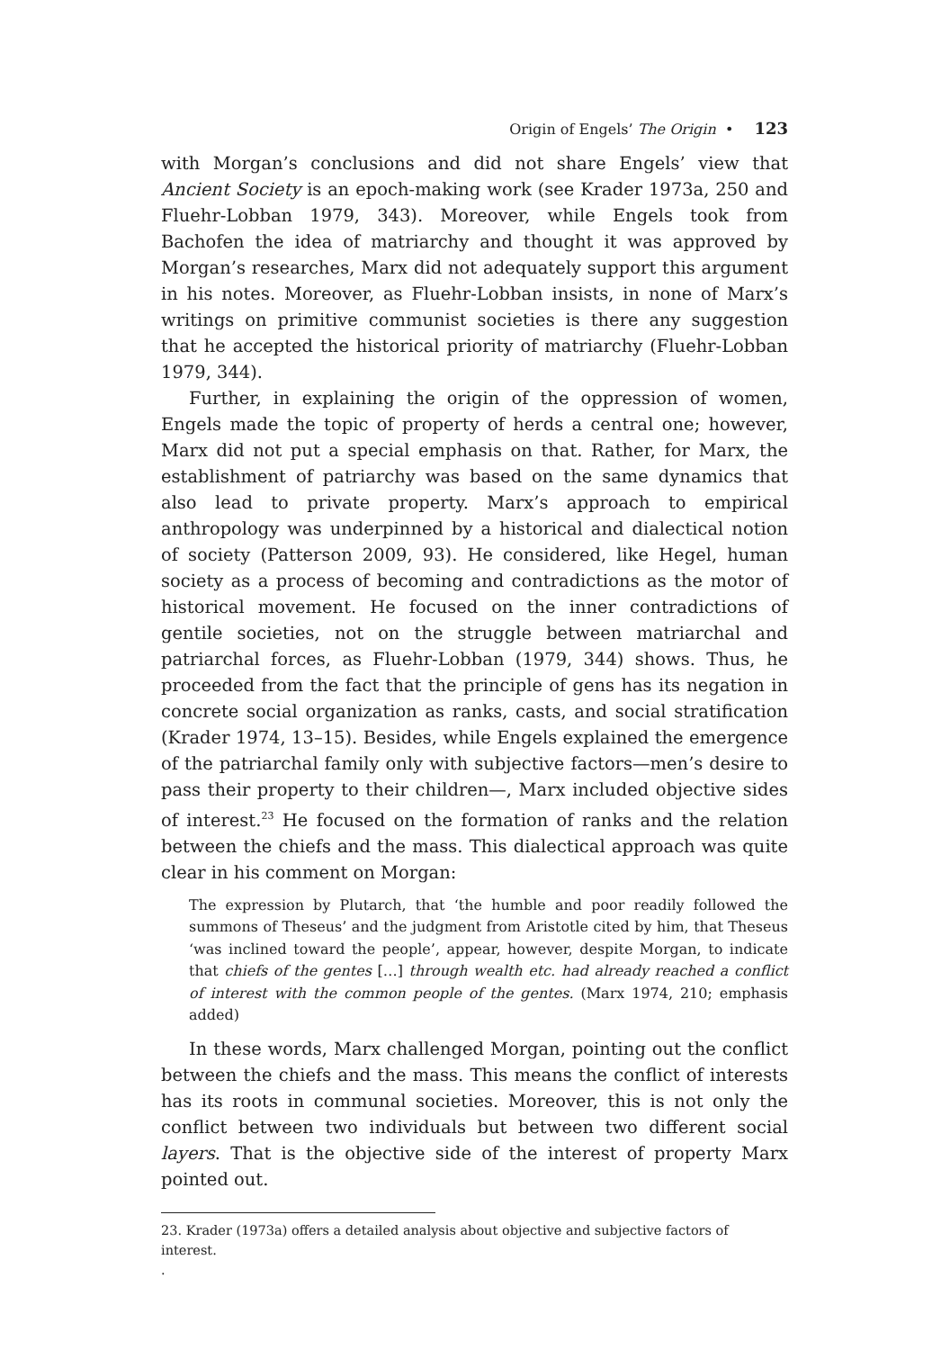Origin of Engels’ The Origin • 123
with Morgan’s conclusions and did not share Engels’ view that Ancient Society is an epoch-making work (see Krader 1973a, 250 and Fluehr-Lobban 1979, 343). Moreover, while Engels took from Bachofen the idea of matriarchy and thought it was approved by Morgan’s researches, Marx did not adequately support this argument in his notes. Moreover, as Fluehr-Lobban insists, in none of Marx’s writings on primitive communist societies is there any suggestion that he accepted the historical priority of matriarchy (Fluehr-Lobban 1979, 344).
Further, in explaining the origin of the oppression of women, Engels made the topic of property of herds a central one; however, Marx did not put a special emphasis on that. Rather, for Marx, the establishment of patriarchy was based on the same dynamics that also lead to private property. Marx’s approach to empirical anthropology was underpinned by a historical and dialectical notion of society (Patterson 2009, 93). He considered, like Hegel, human society as a process of becoming and contradictions as the motor of historical movement. He focused on the inner contradictions of gentile societies, not on the struggle between matriarchal and patriarchal forces, as Fluehr-Lobban (1979, 344) shows. Thus, he proceeded from the fact that the principle of gens has its negation in concrete social organization as ranks, casts, and social stratification (Krader 1974, 13–15). Besides, while Engels explained the emergence of the patriarchal family only with subjective factors—men’s desire to pass their property to their children—, Marx included objective sides of interest.<sup>23</sup> He focused on the formation of ranks and the relation between the chiefs and the mass. This dialectical approach was quite clear in his comment on Morgan:
The expression by Plutarch, that ‘the humble and poor readily followed the summons of Theseus’ and the judgment from Aristotle cited by him, that Theseus ‘was inclined toward the people’, appear, however, despite Morgan, to indicate that chiefs of the gentes […] through wealth etc. had already reached a conflict of interest with the common people of the gentes. (Marx 1974, 210; emphasis added)
In these words, Marx challenged Morgan, pointing out the conflict between the chiefs and the mass. This means the conflict of interests has its roots in communal societies. Moreover, this is not only the conflict between two individuals but between two different social layers. That is the objective side of the interest of property Marx pointed out.
23. Krader (1973a) offers a detailed analysis about objective and subjective factors of interest.
.